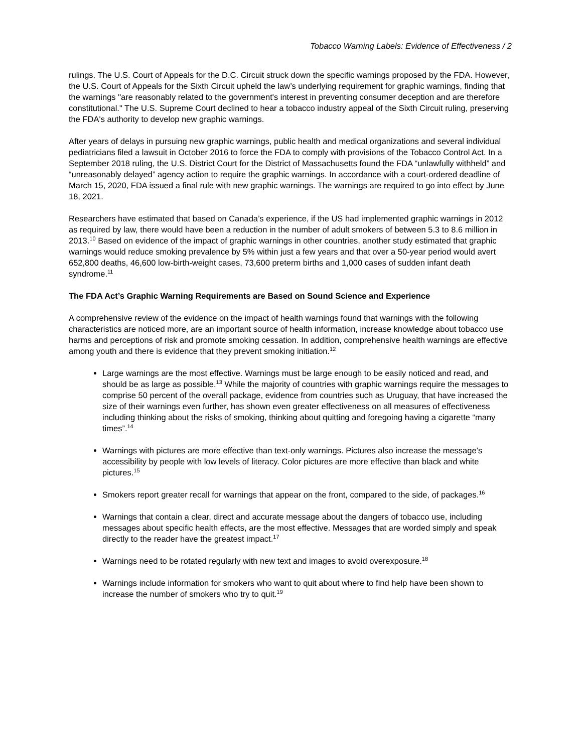Tobacco Warning Labels: Evidence of Effectiveness / 2
rulings. The U.S. Court of Appeals for the D.C. Circuit struck down the specific warnings proposed by the FDA. However, the U.S. Court of Appeals for the Sixth Circuit upheld the law’s underlying requirement for graphic warnings, finding that the warnings "are reasonably related to the government's interest in preventing consumer deception and are therefore constitutional." The U.S. Supreme Court declined to hear a tobacco industry appeal of the Sixth Circuit ruling, preserving the FDA's authority to develop new graphic warnings.
After years of delays in pursuing new graphic warnings, public health and medical organizations and several individual pediatricians filed a lawsuit in October 2016 to force the FDA to comply with provisions of the Tobacco Control Act. In a September 2018 ruling, the U.S. District Court for the District of Massachusetts found the FDA “unlawfully withheld” and “unreasonably delayed” agency action to require the graphic warnings. In accordance with a court-ordered deadline of March 15, 2020, FDA issued a final rule with new graphic warnings. The warnings are required to go into effect by June 18, 2021.
Researchers have estimated that based on Canada’s experience, if the US had implemented graphic warnings in 2012 as required by law, there would have been a reduction in the number of adult smokers of between 5.3 to 8.6 million in 2013.<sup>10</sup> Based on evidence of the impact of graphic warnings in other countries, another study estimated that graphic warnings would reduce smoking prevalence by 5% within just a few years and that over a 50-year period would avert 652,800 deaths, 46,600 low-birth-weight cases, 73,600 preterm births and 1,000 cases of sudden infant death syndrome.<sup>11</sup>
The FDA Act’s Graphic Warning Requirements are Based on Sound Science and Experience
A comprehensive review of the evidence on the impact of health warnings found that warnings with the following characteristics are noticed more, are an important source of health information, increase knowledge about tobacco use harms and perceptions of risk and promote smoking cessation. In addition, comprehensive health warnings are effective among youth and there is evidence that they prevent smoking initiation.<sup>12</sup>
Large warnings are the most effective. Warnings must be large enough to be easily noticed and read, and should be as large as possible.<sup>13</sup> While the majority of countries with graphic warnings require the messages to comprise 50 percent of the overall package, evidence from countries such as Uruguay, that have increased the size of their warnings even further, has shown even greater effectiveness on all measures of effectiveness including thinking about the risks of smoking, thinking about quitting and foregoing having a cigarette “many times”.<sup>14</sup>
Warnings with pictures are more effective than text-only warnings. Pictures also increase the message’s accessibility by people with low levels of literacy. Color pictures are more effective than black and white pictures.<sup>15</sup>
Smokers report greater recall for warnings that appear on the front, compared to the side, of packages.<sup>16</sup>
Warnings that contain a clear, direct and accurate message about the dangers of tobacco use, including messages about specific health effects, are the most effective. Messages that are worded simply and speak directly to the reader have the greatest impact.<sup>17</sup>
Warnings need to be rotated regularly with new text and images to avoid overexposure.<sup>18</sup>
Warnings include information for smokers who want to quit about where to find help have been shown to increase the number of smokers who try to quit.<sup>19</sup>